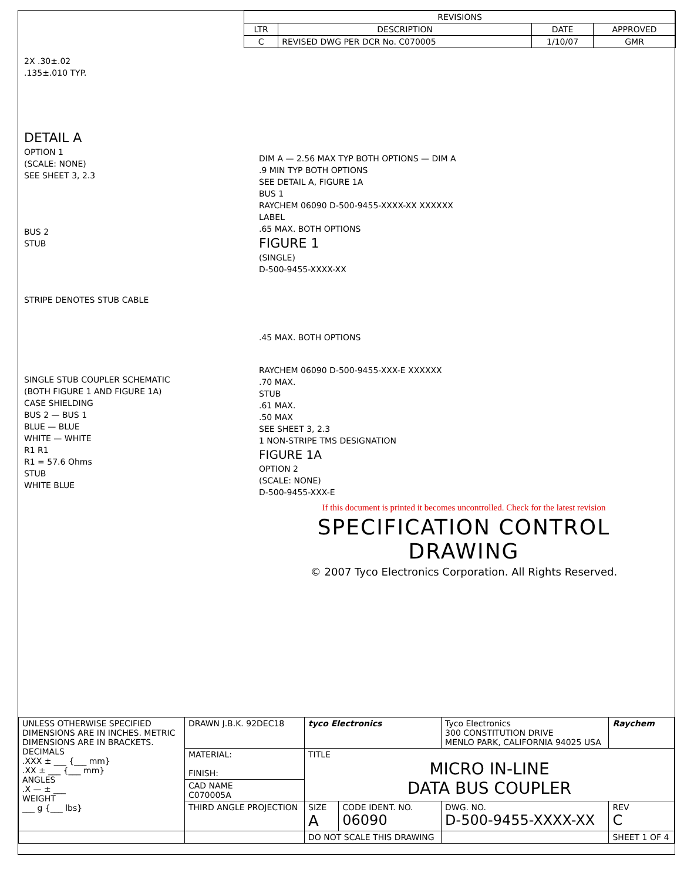| REVISIONS | | | |
| --- | --- | --- | --- |
| LTR | DESCRIPTION | DATE | APPROVED |
| C | REVISED DWG PER DCR No. C070005 | 1/10/07 | GMR |
2X .30±.02
.135±.010 TYP.
DETAIL A
OPTION 1
(SCALE: NONE)
SEE SHEET 3, 2.3
BUS 2
STUB
STRIPE DENOTES STUB CABLE
SINGLE STUB COUPLER SCHEMATIC
(BOTH FIGURE 1 AND FIGURE 1A)
CASE SHIELDING
BUS 2 — BUS 1
BLUE — BLUE
WHITE — WHITE
R1 R1
R1 = 57.6 Ohms
STUB
WHITE BLUE
DIM A — 2.56 MAX TYP BOTH OPTIONS — DIM A
.9 MIN TYP BOTH OPTIONS
SEE DETAIL A, FIGURE 1A
BUS 1
RAYCHEM 06090 D-500-9455-XXXX-XX XXXXXX
LABEL
.65 MAX. BOTH OPTIONS
FIGURE 1
(SINGLE)
D-500-9455-XXXX-XX
.45 MAX. BOTH OPTIONS
RAYCHEM 06090 D-500-9455-XXX-E XXXXXX
.70 MAX.
STUB
.61 MAX.
.50 MAX
SEE SHEET 3, 2.3
1 NON-STRIPE TMS DESIGNATION
FIGURE 1A
OPTION 2
(SCALE: NONE)
D-500-9455-XXX-E
If this document is printed it becomes uncontrolled. Check for the latest revision
SPECIFICATION CONTROL DRAWING
© 2007 Tyco Electronics Corporation. All Rights Reserved.
| UNLESS OTHERWISE SPECIFIED DIMENSIONS ARE IN INCHES. METRIC DIMENSIONS ARE IN BRACKETS. DECIMALS .XXX ± ___ {___ mm} .XX ± ___ {___ mm} ANGLES .X — ± ___ WEIGHT ___ g {___ lbs} | DRAWN J.B.K. 92DEC18 | tyco Electronics | | Tyco Electronics 300 CONSTITUTION DRIVE MENLO PARK, CALIFORNIA 94025 USA | | Raychem |
| | MATERIAL: FINISH: | TITLE MICRO IN-LINE DATA BUS COUPLER | | | | |
| | CAD NAME C070005A | | | | | |
| | THIRD ANGLE PROJECTION | SIZE A | CODE IDENT. NO. 06090 | DWG. NO. D-500-9455-XXXX-XX | | REV C |
| | | DO NOT SCALE THIS DRAWING | | | SHEET 1 OF 4 | |